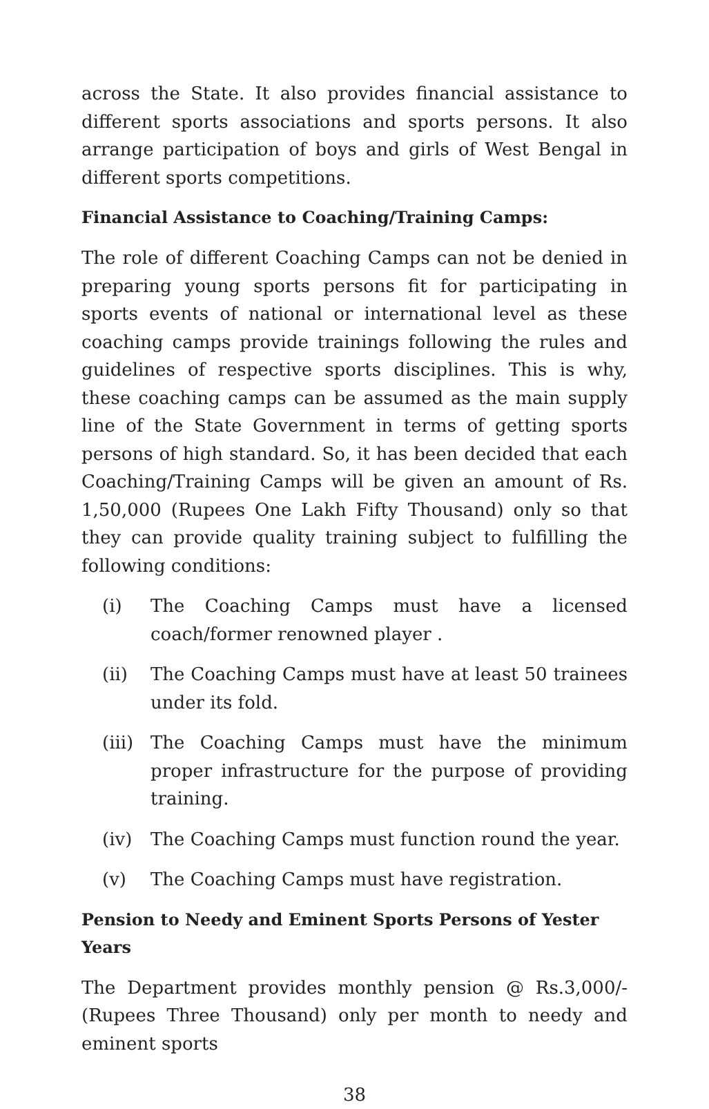across the State. It also provides financial assistance to different sports associations and sports persons. It also arrange participation of boys and girls of West Bengal in different sports competitions.
Financial Assistance to Coaching/Training Camps:
The role of different Coaching Camps can not be denied in preparing young sports persons fit for participating in sports events of national or international level as these coaching camps provide trainings following the rules and guidelines of respective sports disciplines. This is why, these coaching camps can be assumed as the main supply line of the State Government in terms of getting sports persons of high standard. So, it has been decided that each Coaching/Training Camps will be given an amount of Rs. 1,50,000 (Rupees One Lakh Fifty Thousand) only so that they can provide quality training subject to fulfilling the following conditions:
(i) The Coaching Camps must have a licensed coach/former renowned player .
(ii) The Coaching Camps must have at least 50 trainees under its fold.
(iii) The Coaching Camps must have the minimum proper infrastructure for the purpose of providing training.
(iv) The Coaching Camps must function round the year.
(v) The Coaching Camps must have registration.
Pension to Needy and Eminent Sports Persons of Yester Years
The Department provides monthly pension @ Rs.3,000/- (Rupees Three Thousand) only per month to needy and eminent sports
38